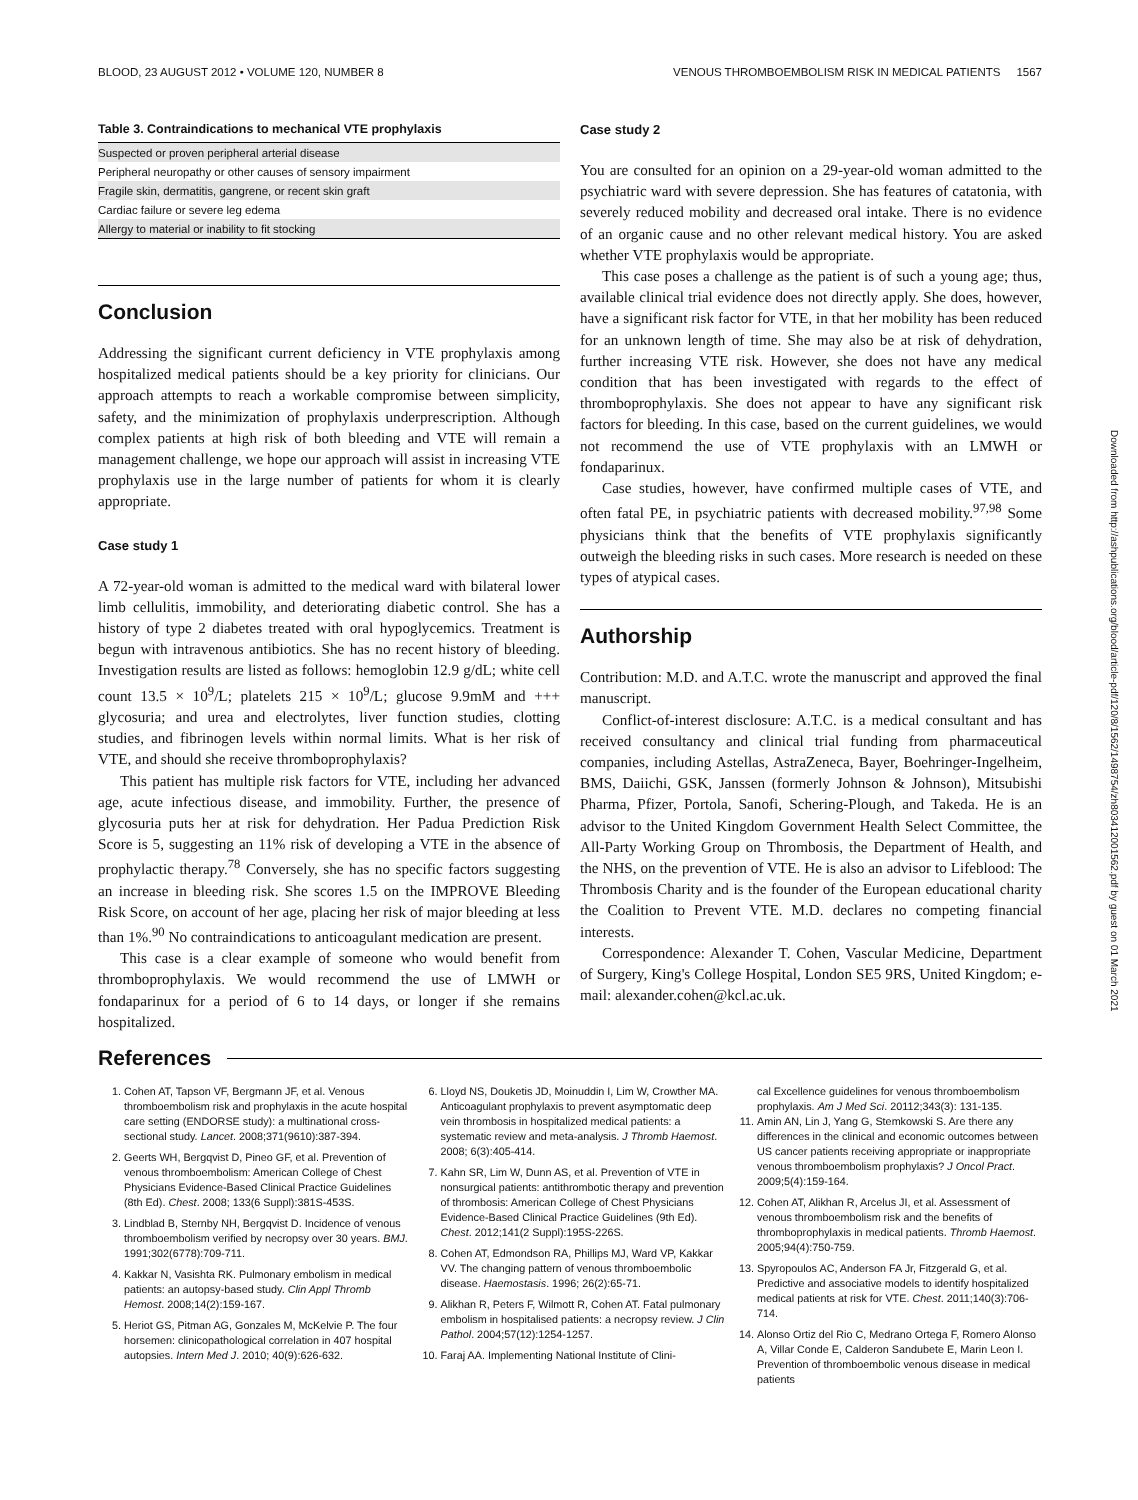BLOOD, 23 AUGUST 2012 • VOLUME 120, NUMBER 8 VENOUS THROMBOEMBOLISM RISK IN MEDICAL PATIENTS 1567
Table 3. Contraindications to mechanical VTE prophylaxis
| Suspected or proven peripheral arterial disease |
| Peripheral neuropathy or other causes of sensory impairment |
| Fragile skin, dermatitis, gangrene, or recent skin graft |
| Cardiac failure or severe leg edema |
| Allergy to material or inability to fit stocking |
Conclusion
Addressing the significant current deficiency in VTE prophylaxis among hospitalized medical patients should be a key priority for clinicians. Our approach attempts to reach a workable compromise between simplicity, safety, and the minimization of prophylaxis underprescription. Although complex patients at high risk of both bleeding and VTE will remain a management challenge, we hope our approach will assist in increasing VTE prophylaxis use in the large number of patients for whom it is clearly appropriate.
Case study 1
A 72-year-old woman is admitted to the medical ward with bilateral lower limb cellulitis, immobility, and deteriorating diabetic control. She has a history of type 2 diabetes treated with oral hypoglycemics. Treatment is begun with intravenous antibiotics. She has no recent history of bleeding. Investigation results are listed as follows: hemoglobin 12.9 g/dL; white cell count 13.5 × 10<sup>9</sup>/L; platelets 215 × 10<sup>9</sup>/L; glucose 9.9mM and +++ glycosuria; and urea and electrolytes, liver function studies, clotting studies, and fibrinogen levels within normal limits. What is her risk of VTE, and should she receive thromboprophylaxis?
This patient has multiple risk factors for VTE, including her advanced age, acute infectious disease, and immobility. Further, the presence of glycosuria puts her at risk for dehydration. Her Padua Prediction Risk Score is 5, suggesting an 11% risk of developing a VTE in the absence of prophylactic therapy.<sup>78</sup> Conversely, she has no specific factors suggesting an increase in bleeding risk. She scores 1.5 on the IMPROVE Bleeding Risk Score, on account of her age, placing her risk of major bleeding at less than 1%.<sup>90</sup> No contraindications to anticoagulant medication are present.
This case is a clear example of someone who would benefit from thromboprophylaxis. We would recommend the use of LMWH or fondaparinux for a period of 6 to 14 days, or longer if she remains hospitalized.
Case study 2
You are consulted for an opinion on a 29-year-old woman admitted to the psychiatric ward with severe depression. She has features of catatonia, with severely reduced mobility and decreased oral intake. There is no evidence of an organic cause and no other relevant medical history. You are asked whether VTE prophylaxis would be appropriate.
This case poses a challenge as the patient is of such a young age; thus, available clinical trial evidence does not directly apply. She does, however, have a significant risk factor for VTE, in that her mobility has been reduced for an unknown length of time. She may also be at risk of dehydration, further increasing VTE risk. However, she does not have any medical condition that has been investigated with regards to the effect of thromboprophylaxis. She does not appear to have any significant risk factors for bleeding. In this case, based on the current guidelines, we would not recommend the use of VTE prophylaxis with an LMWH or fondaparinux.
Case studies, however, have confirmed multiple cases of VTE, and often fatal PE, in psychiatric patients with decreased mobility.<sup>97,98</sup> Some physicians think that the benefits of VTE prophylaxis significantly outweigh the bleeding risks in such cases. More research is needed on these types of atypical cases.
Authorship
Contribution: M.D. and A.T.C. wrote the manuscript and approved the final manuscript.
Conflict-of-interest disclosure: A.T.C. is a medical consultant and has received consultancy and clinical trial funding from pharmaceutical companies, including Astellas, AstraZeneca, Bayer, Boehringer-Ingelheim, BMS, Daiichi, GSK, Janssen (formerly Johnson & Johnson), Mitsubishi Pharma, Pfizer, Portola, Sanofi, Schering-Plough, and Takeda. He is an advisor to the United Kingdom Government Health Select Committee, the All-Party Working Group on Thrombosis, the Department of Health, and the NHS, on the prevention of VTE. He is also an advisor to Lifeblood: The Thrombosis Charity and is the founder of the European educational charity the Coalition to Prevent VTE. M.D. declares no competing financial interests.
Correspondence: Alexander T. Cohen, Vascular Medicine, Department of Surgery, King's College Hospital, London SE5 9RS, United Kingdom; e-mail: alexander.cohen@kcl.ac.uk.
References
1. Cohen AT, Tapson VF, Bergmann JF, et al. Venous thromboembolism risk and prophylaxis in the acute hospital care setting (ENDORSE study): a multinational cross-sectional study. Lancet. 2008;371(9610):387-394.
2. Geerts WH, Bergqvist D, Pineo GF, et al. Prevention of venous thromboembolism: American College of Chest Physicians Evidence-Based Clinical Practice Guidelines (8th Ed). Chest. 2008; 133(6 Suppl):381S-453S.
3. Lindblad B, Sternby NH, Bergqvist D. Incidence of venous thromboembolism verified by necropsy over 30 years. BMJ. 1991;302(6778):709-711.
4. Kakkar N, Vasishta RK. Pulmonary embolism in medical patients: an autopsy-based study. Clin Appl Thromb Hemost. 2008;14(2):159-167.
5. Heriot GS, Pitman AG, Gonzales M, McKelvie P. The four horsemen: clinicopathological correlation in 407 hospital autopsies. Intern Med J. 2010; 40(9):626-632.
6. Lloyd NS, Douketis JD, Moinuddin I, Lim W, Crowther MA. Anticoagulant prophylaxis to prevent asymptomatic deep vein thrombosis in hospitalized medical patients: a systematic review and meta-analysis. J Thromb Haemost. 2008; 6(3):405-414.
7. Kahn SR, Lim W, Dunn AS, et al. Prevention of VTE in nonsurgical patients: antithrombotic therapy and prevention of thrombosis: American College of Chest Physicians Evidence-Based Clinical Practice Guidelines (9th Ed). Chest. 2012;141(2 Suppl):195S-226S.
8. Cohen AT, Edmondson RA, Phillips MJ, Ward VP, Kakkar VV. The changing pattern of venous thromboembolic disease. Haemostasis. 1996; 26(2):65-71.
9. Alikhan R, Peters F, Wilmott R, Cohen AT. Fatal pulmonary embolism in hospitalised patients: a necropsy review. J Clin Pathol. 2004;57(12):1254-1257.
10. Faraj AA. Implementing National Institute of Clini-
cal Excellence guidelines for venous thromboembolism prophylaxis. Am J Med Sci. 20112;343(3): 131-135.
11. Amin AN, Lin J, Yang G, Stemkowski S. Are there any differences in the clinical and economic outcomes between US cancer patients receiving appropriate or inappropriate venous thromboembolism prophylaxis? J Oncol Pract. 2009;5(4):159-164.
12. Cohen AT, Alikhan R, Arcelus JI, et al. Assessment of venous thromboembolism risk and the benefits of thromboprophylaxis in medical patients. Thromb Haemost. 2005;94(4):750-759.
13. Spyropoulos AC, Anderson FA Jr, Fitzgerald G, et al. Predictive and associative models to identify hospitalized medical patients at risk for VTE. Chest. 2011;140(3):706-714.
14. Alonso Ortiz del Rio C, Medrano Ortega F, Romero Alonso A, Villar Conde E, Calderon Sandubete E, Marin Leon I. Prevention of thromboembolic venous disease in medical patients
Downloaded from http://ashpublications.org/blood/article-pdf/120/8/1562/1498754/zh803412001562.pdf by guest on 01 March 2021